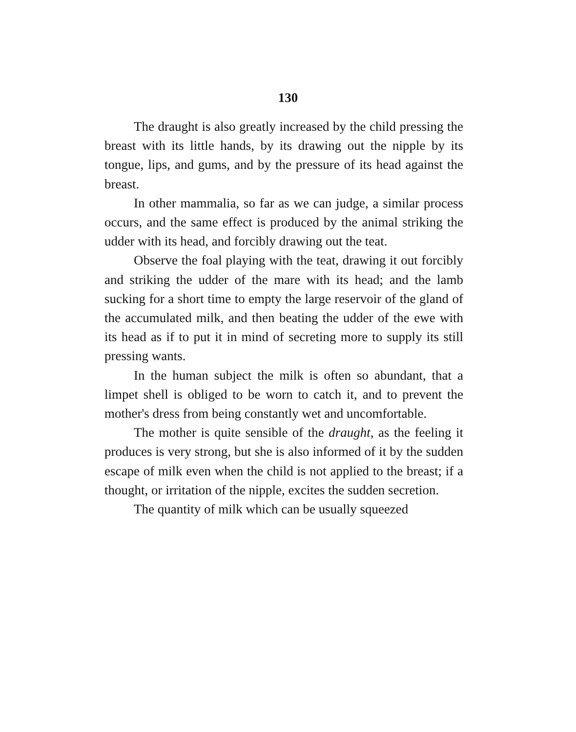130
The draught is also greatly increased by the child pressing the breast with its little hands, by its drawing out the nipple by its tongue, lips, and gums, and by the pressure of its head against the breast.
In other mammalia, so far as we can judge, a similar process occurs, and the same effect is produced by the animal striking the udder with its head, and forcibly drawing out the teat.
Observe the foal playing with the teat, drawing it out forcibly and striking the udder of the mare with its head; and the lamb sucking for a short time to empty the large reservoir of the gland of the accumulated milk, and then beating the udder of the ewe with its head as if to put it in mind of secreting more to supply its still pressing wants.
In the human subject the milk is often so abundant, that a limpet shell is obliged to be worn to catch it, and to prevent the mother's dress from being constantly wet and uncomfortable.
The mother is quite sensible of the draught, as the feeling it produces is very strong, but she is also informed of it by the sudden escape of milk even when the child is not applied to the breast; if a thought, or irritation of the nipple, excites the sudden secretion.
The quantity of milk which can be usually squeezed